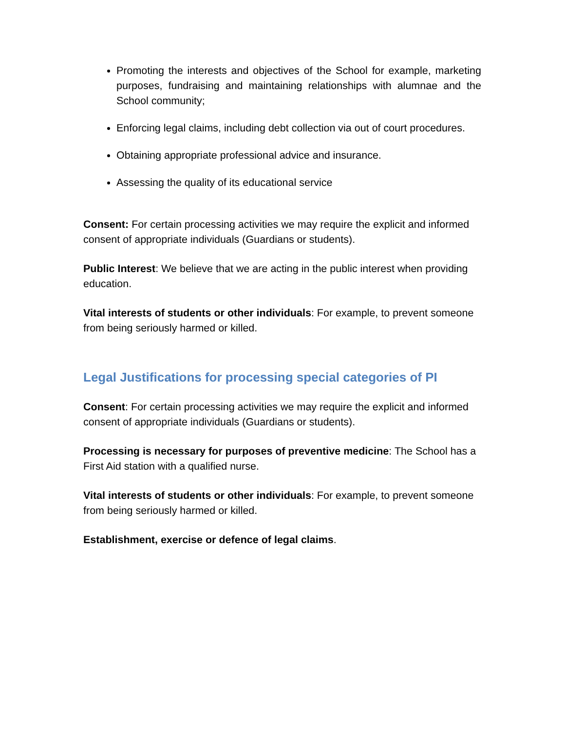Promoting the interests and objectives of the School for example, marketing purposes, fundraising and maintaining relationships with alumnae and the School community;
Enforcing legal claims, including debt collection via out of court procedures.
Obtaining appropriate professional advice and insurance.
Assessing the quality of its educational service
Consent: For certain processing activities we may require the explicit and informed consent of appropriate individuals (Guardians or students).
Public Interest: We believe that we are acting in the public interest when providing education.
Vital interests of students or other individuals: For example, to prevent someone from being seriously harmed or killed.
Legal Justifications for processing special categories of PI
Consent: For certain processing activities we may require the explicit and informed consent of appropriate individuals (Guardians or students).
Processing is necessary for purposes of preventive medicine: The School has a First Aid station with a qualified nurse.
Vital interests of students or other individuals: For example, to prevent someone from being seriously harmed or killed.
Establishment, exercise or defence of legal claims.